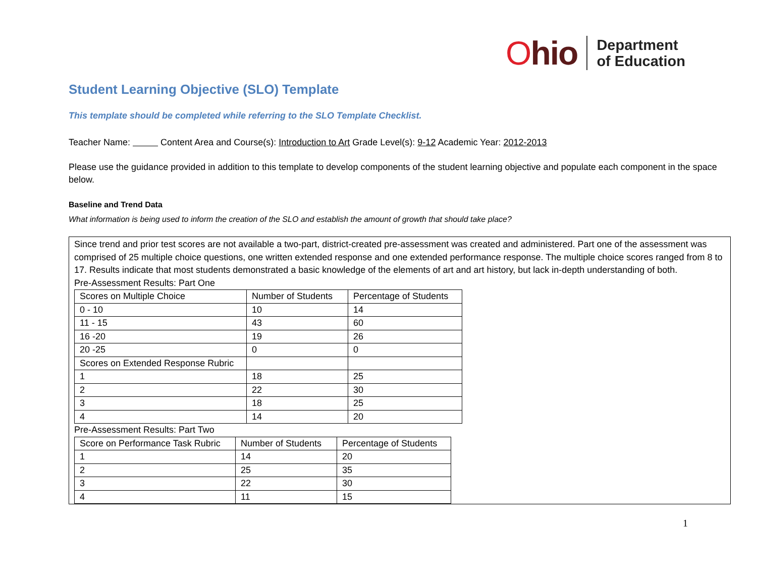Ohio
Department
of Education
Student Learning Objective (SLO) Template
This template should be completed while referring to the SLO Template Checklist.
Teacher Name: Content Area and Course(s): Introduction to Art Grade Level(s): 9-12 Academic Year: 2012-2013
Please use the guidance provided in addition to this template to develop components of the student learning objective and populate each component in the space below.
Baseline and Trend Data
What information is being used to inform the creation of the SLO and establish the amount of growth that should take place?
Since trend and prior test scores are not available a two-part, district-created pre-assessment was created and administered. Part one of the assessment was comprised of 25 multiple choice questions, one written extended response and one extended performance response. The multiple choice scores ranged from 8 to 17. Results indicate that most students demonstrated a basic knowledge of the elements of art and art history, but lack in-depth understanding of both.
Pre-Assessment Results: Part One
| Scores on Multiple Choice | Number of Students | Percentage of Students |
| 0 - 10 | 10 | 14 |
| 11 - 15 | 43 | 60 |
| 16 -20 | 19 | 26 |
| 20 -25 | 0 | 0 |
| Scores on Extended Response Rubric | | |
| 1 | 18 | 25 |
| 2 | 22 | 30 |
| 3 | 18 | 25 |
| 4 | 14 | 20 |
Pre-Assessment Results: Part Two
| Score on Performance Task Rubric | Number of Students | Percentage of Students |
| 1 | 14 | 20 |
| 2 | 25 | 35 |
| 3 | 22 | 30 |
| 4 | 11 | 15 |
1